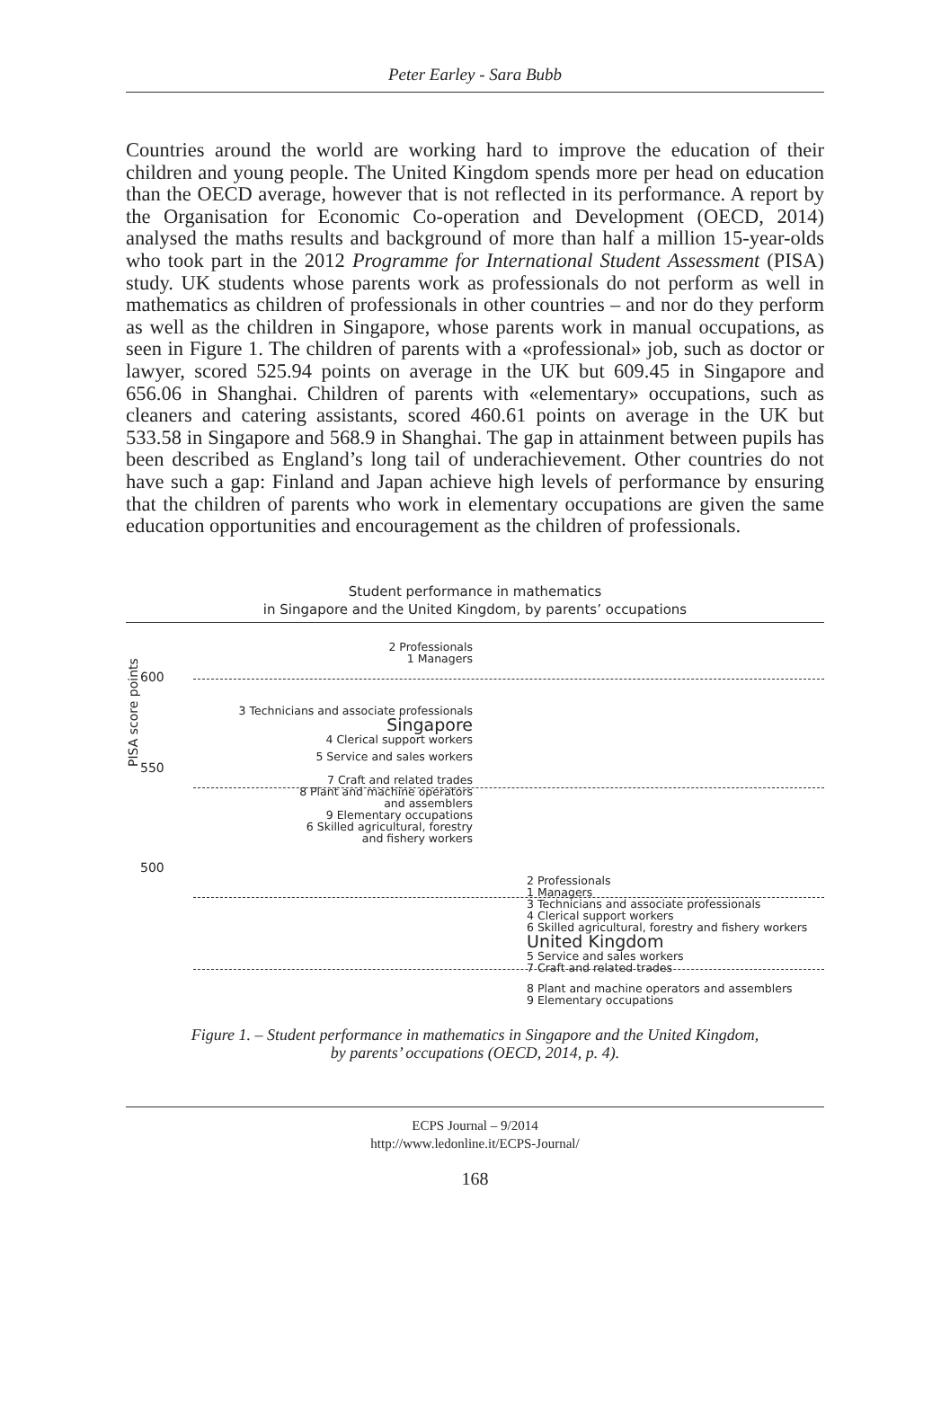Peter Earley - Sara Bubb
Countries around the world are working hard to improve the education of their children and young people. The United Kingdom spends more per head on education than the OECD average, however that is not reflected in its performance. A report by the Organisation for Economic Co-operation and Development (OECD, 2014) analysed the maths results and background of more than half a million 15-year-olds who took part in the 2012 Programme for International Student Assessment (PISA) study. UK students whose parents work as professionals do not perform as well in mathematics as children of professionals in other countries – and nor do they perform as well as the children in Singapore, whose parents work in manual occupations, as seen in Figure 1. The children of parents with a «professional» job, such as doctor or lawyer, scored 525.94 points on average in the UK but 609.45 in Singapore and 656.06 in Shanghai. Children of parents with «elementary» occupations, such as cleaners and catering assistants, scored 460.61 points on average in the UK but 533.58 in Singapore and 568.9 in Shanghai. The gap in attainment between pupils has been described as England’s long tail of underachievement. Other countries do not have such a gap: Finland and Japan achieve high levels of performance by ensuring that the children of parents who work in elementary occupations are given the same education opportunities and encouragement as the children of professionals.
Student performance in mathematics
in Singapore and the United Kingdom, by parents’ occupations
PISA score points
2 Professionals
1 Managers
600
3 Technicians and associate professionals
Singapore
4 Clerical support workers
5 Service and sales workers
550
7 Craft and related trades
8 Plant and machine operators
and assemblers
9 Elementary occupations
6 Skilled agricultural, forestry
and fishery workers
500
2 Professionals
1 Managers
3 Technicians and associate professionals
4 Clerical support workers
6 Skilled agricultural, forestry and fishery workers
United Kingdom
5 Service and sales workers
7 Craft and related trades
8 Plant and machine operators and assemblers
9 Elementary occupations
Figure 1. – Student performance in mathematics in Singapore and the United Kingdom,
by parents’ occupations (OECD, 2014, p. 4).
ECPS Journal – 9/2014
http://www.ledonline.it/ECPS-Journal/
168